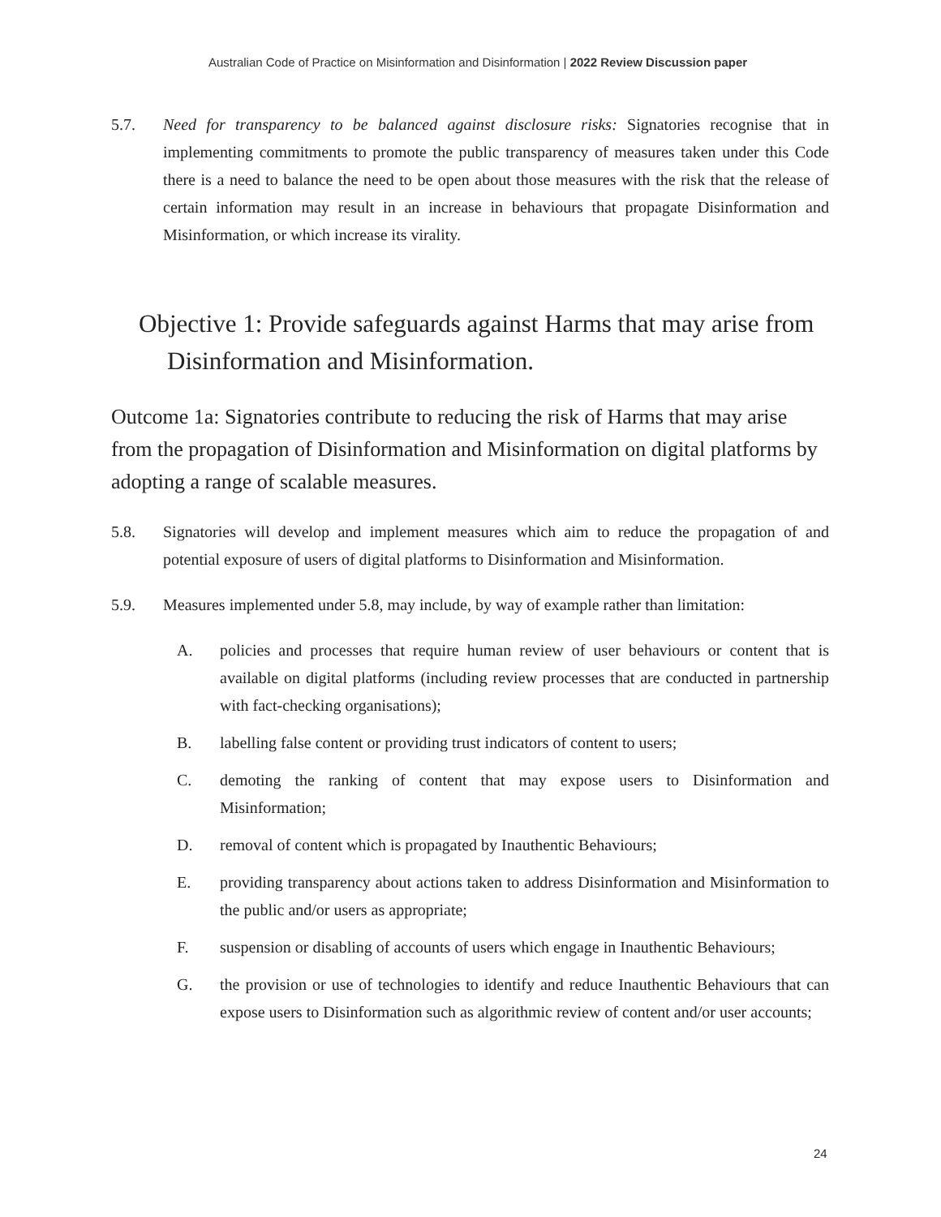Australian Code of Practice on Misinformation and Disinformation | 2022 Review Discussion paper
5.7. Need for transparency to be balanced against disclosure risks: Signatories recognise that in implementing commitments to promote the public transparency of measures taken under this Code there is a need to balance the need to be open about those measures with the risk that the release of certain information may result in an increase in behaviours that propagate Disinformation and Misinformation, or which increase its virality.
Objective 1: Provide safeguards against Harms that may arise from Disinformation and Misinformation.
Outcome 1a: Signatories contribute to reducing the risk of Harms that may arise from the propagation of Disinformation and Misinformation on digital platforms by adopting a range of scalable measures.
5.8. Signatories will develop and implement measures which aim to reduce the propagation of and potential exposure of users of digital platforms to Disinformation and Misinformation.
5.9. Measures implemented under 5.8, may include, by way of example rather than limitation:
A. policies and processes that require human review of user behaviours or content that is available on digital platforms (including review processes that are conducted in partnership with fact-checking organisations);
B. labelling false content or providing trust indicators of content to users;
C. demoting the ranking of content that may expose users to Disinformation and Misinformation;
D. removal of content which is propagated by Inauthentic Behaviours;
E. providing transparency about actions taken to address Disinformation and Misinformation to the public and/or users as appropriate;
F. suspension or disabling of accounts of users which engage in Inauthentic Behaviours;
G. the provision or use of technologies to identify and reduce Inauthentic Behaviours that can expose users to Disinformation such as algorithmic review of content and/or user accounts;
24